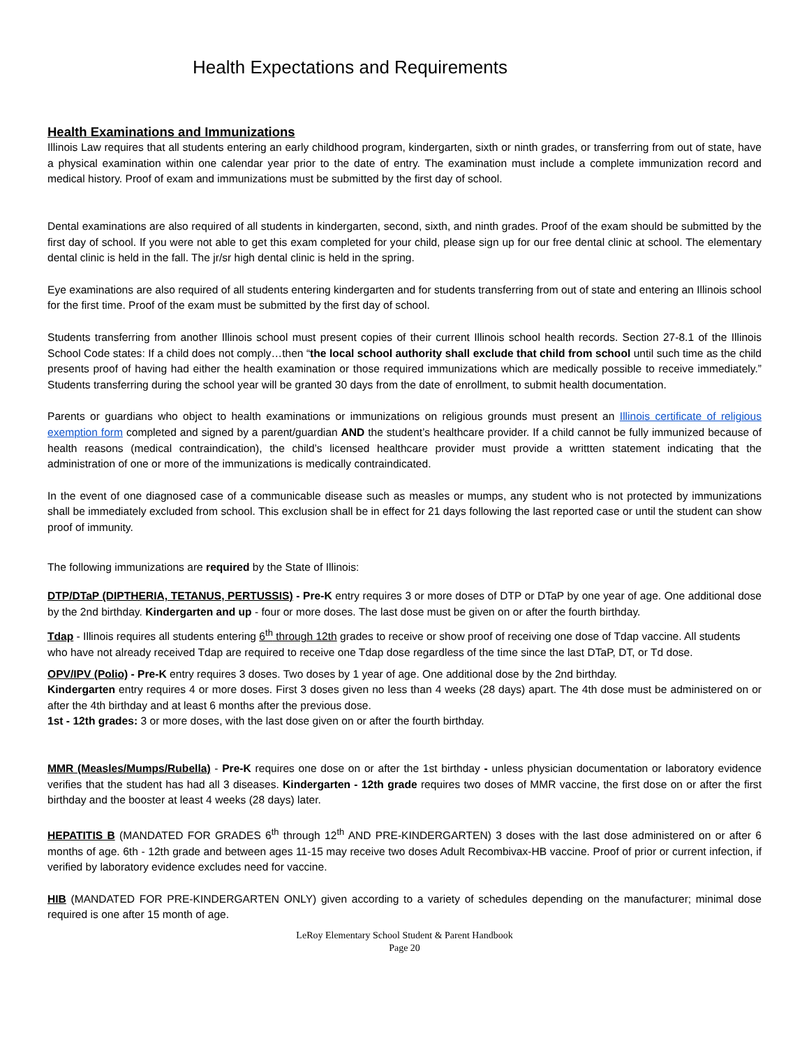Health Expectations and Requirements
Health Examinations and Immunizations
Illinois Law requires that all students entering an early childhood program, kindergarten, sixth or ninth grades, or transferring from out of state, have a physical examination within one calendar year prior to the date of entry. The examination must include a complete immunization record and medical history. Proof of exam and immunizations must be submitted by the first day of school.
Dental examinations are also required of all students in kindergarten, second, sixth, and ninth grades. Proof of the exam should be submitted by the first day of school. If you were not able to get this exam completed for your child, please sign up for our free dental clinic at school. The elementary dental clinic is held in the fall. The jr/sr high dental clinic is held in the spring.
Eye examinations are also required of all students entering kindergarten and for students transferring from out of state and entering an Illinois school for the first time. Proof of the exam must be submitted by the first day of school.
Students transferring from another Illinois school must present copies of their current Illinois school health records. Section 27-8.1 of the Illinois School Code states: If a child does not comply…then “the local school authority shall exclude that child from school until such time as the child presents proof of having had either the health examination or those required immunizations which are medically possible to receive immediately.” Students transferring during the school year will be granted 30 days from the date of enrollment, to submit health documentation.
Parents or guardians who object to health examinations or immunizations on religious grounds must present an Illinois certificate of religious exemption form completed and signed by a parent/guardian AND the student’s healthcare provider. If a child cannot be fully immunized because of health reasons (medical contraindication), the child’s licensed healthcare provider must provide a writtten statement indicating that the administration of one or more of the immunizations is medically contraindicated.
In the event of one diagnosed case of a communicable disease such as measles or mumps, any student who is not protected by immunizations shall be immediately excluded from school. This exclusion shall be in effect for 21 days following the last reported case or until the student can show proof of immunity.
The following immunizations are required by the State of Illinois:
DTP/DTaP (DIPTHERIA, TETANUS, PERTUSSIS) - Pre-K entry requires 3 or more doses of DTP or DTaP by one year of age. One additional dose by the 2nd birthday. Kindergarten and up - four or more doses. The last dose must be given on or after the fourth birthday.
Tdap - Illinois requires all students entering 6<sup>th</sup> through 12th grades to receive or show proof of receiving one dose of Tdap vaccine. All students who have not already received Tdap are required to receive one Tdap dose regardless of the time since the last DTaP, DT, or Td dose.
OPV/IPV (Polio) - Pre-K entry requires 3 doses. Two doses by 1 year of age. One additional dose by the 2nd birthday.
Kindergarten entry requires 4 or more doses. First 3 doses given no less than 4 weeks (28 days) apart. The 4th dose must be administered on or after the 4th birthday and at least 6 months after the previous dose.
1st - 12th grades: 3 or more doses, with the last dose given on or after the fourth birthday.
MMR (Measles/Mumps/Rubella) - Pre-K requires one dose on or after the 1st birthday - unless physician documentation or laboratory evidence verifies that the student has had all 3 diseases. Kindergarten - 12th grade requires two doses of MMR vaccine, the first dose on or after the first birthday and the booster at least 4 weeks (28 days) later.
HEPATITIS B (MANDATED FOR GRADES 6<sup>th</sup> through 12<sup>th</sup> AND PRE-KINDERGARTEN) 3 doses with the last dose administered on or after 6 months of age. 6th - 12th grade and between ages 11-15 may receive two doses Adult Recombivax-HB vaccine. Proof of prior or current infection, if verified by laboratory evidence excludes need for vaccine.
HIB (MANDATED FOR PRE-KINDERGARTEN ONLY) given according to a variety of schedules depending on the manufacturer; minimal dose required is one after 15 month of age.
LeRoy Elementary School Student & Parent Handbook
Page 20